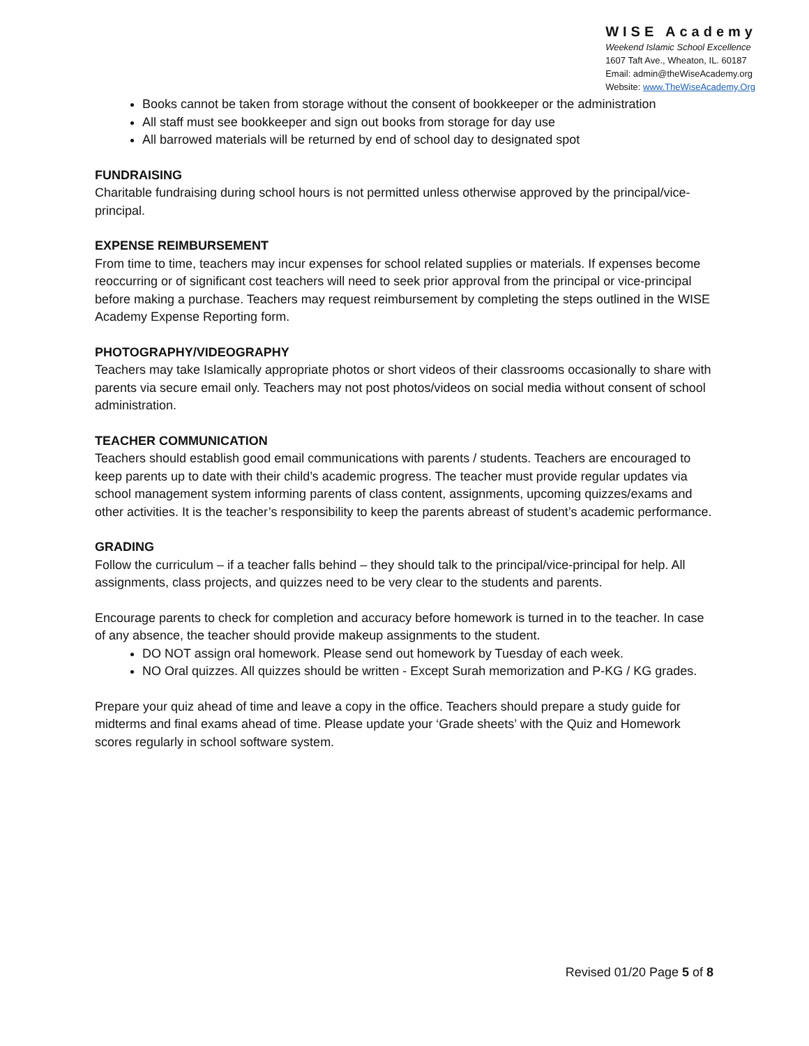WISE Academy
Weekend Islamic School Excellence
1607 Taft Ave., Wheaton, IL. 60187
Email: admin@theWiseAcademy.org
Website: www.TheWiseAcademy.Org
Books cannot be taken from storage without the consent of bookkeeper or the administration
All staff must see bookkeeper and sign out books from storage for day use
All barrowed materials will be returned by end of school day to designated spot
FUNDRAISING
Charitable fundraising during school hours is not permitted unless otherwise approved by the principal/vice-principal.
EXPENSE REIMBURSEMENT
From time to time, teachers may incur expenses for school related supplies or materials. If expenses become reoccurring or of significant cost teachers will need to seek prior approval from the principal or vice-principal before making a purchase. Teachers may request reimbursement by completing the steps outlined in the WISE Academy Expense Reporting form.
PHOTOGRAPHY/VIDEOGRAPHY
Teachers may take Islamically appropriate photos or short videos of their classrooms occasionally to share with parents via secure email only. Teachers may not post photos/videos on social media without consent of school administration.
TEACHER COMMUNICATION
Teachers should establish good email communications with parents / students. Teachers are encouraged to keep parents up to date with their child’s academic progress. The teacher must provide regular updates via school management system informing parents of class content, assignments, upcoming quizzes/exams and other activities. It is the teacher’s responsibility to keep the parents abreast of student’s academic performance.
GRADING
Follow the curriculum – if a teacher falls behind – they should talk to the principal/vice-principal for help. All assignments, class projects, and quizzes need to be very clear to the students and parents.
Encourage parents to check for completion and accuracy before homework is turned in to the teacher. In case of any absence, the teacher should provide makeup assignments to the student.
DO NOT assign oral homework. Please send out homework by Tuesday of each week.
NO Oral quizzes. All quizzes should be written - Except Surah memorization and P-KG / KG grades.
Prepare your quiz ahead of time and leave a copy in the office. Teachers should prepare a study guide for midterms and final exams ahead of time. Please update your ‘Grade sheets’ with the Quiz and Homework scores regularly in school software system.
Revised 01/20 Page 5 of 8